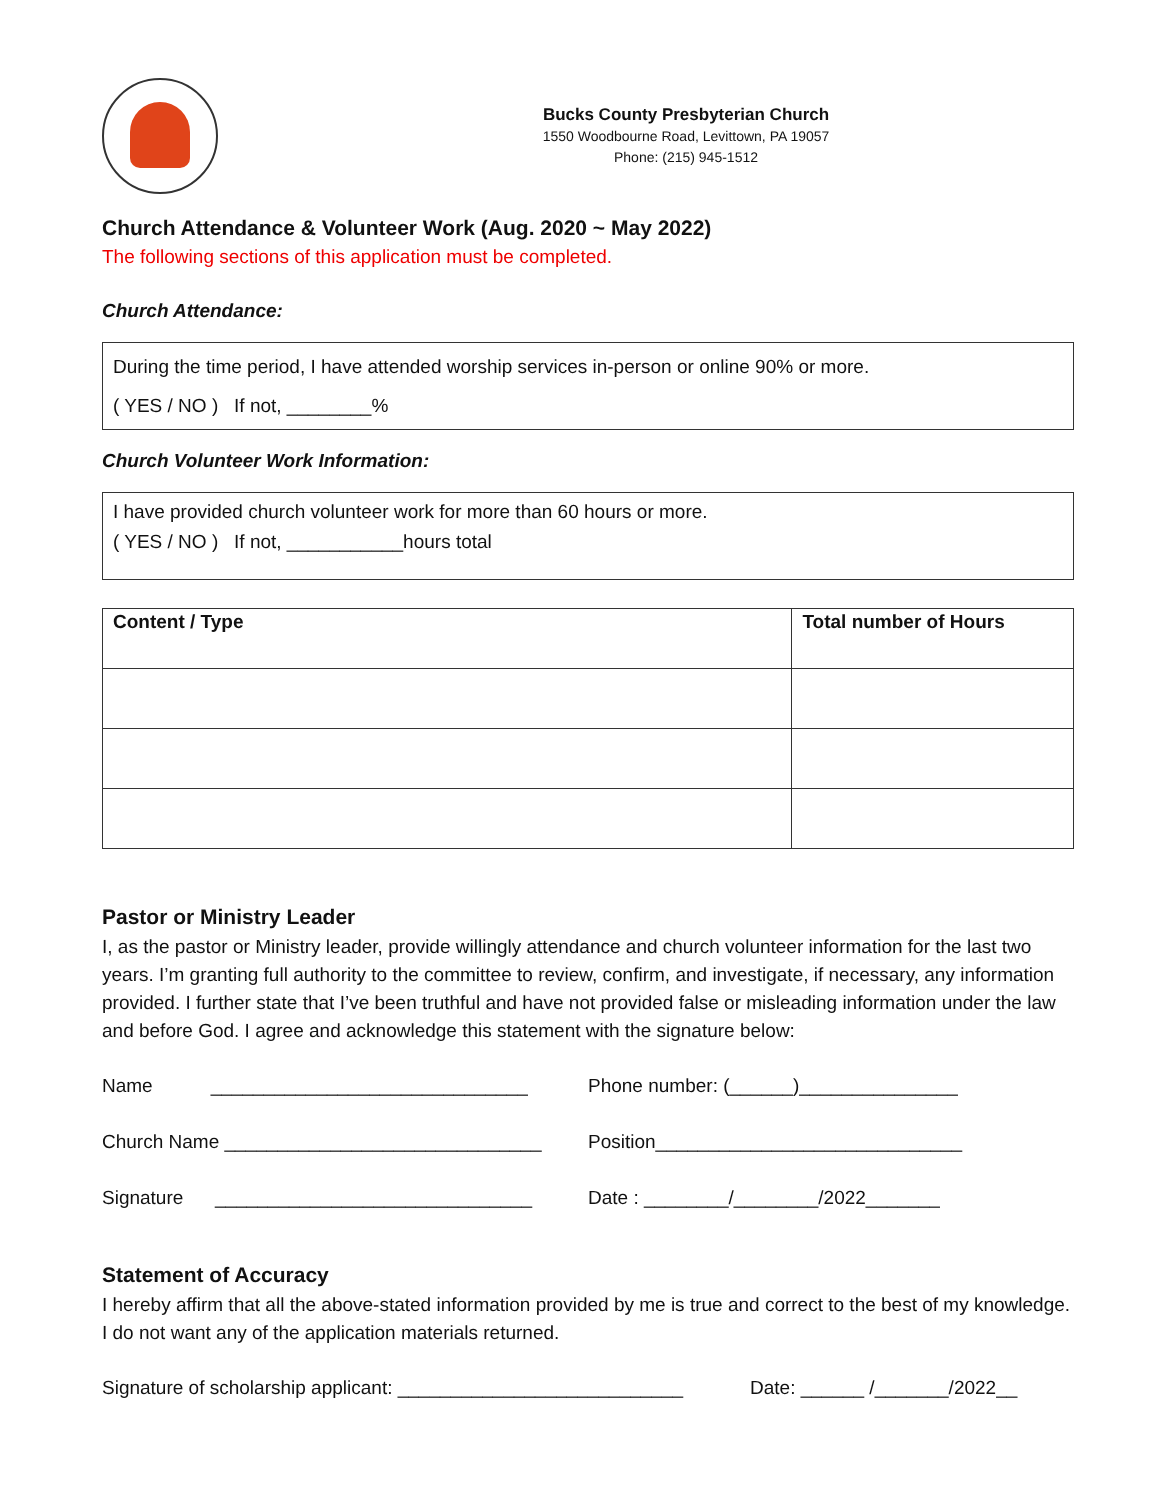Bucks County Presbyterian Church
1550 Woodbourne Road, Levittown, PA 19057
Phone: (215) 945-1512
Church Attendance & Volunteer Work (Aug. 2020 ~ May 2022)
The following sections of this application must be completed.
Church Attendance:
During the time period, I have attended worship services in-person or online 90% or more.
( YES / NO ) If not, ________%
Church Volunteer Work Information:
I have provided church volunteer work for more than 60 hours or more.
( YES / NO ) If not, ___________hours total
| Content / Type | Total number of Hours |
| --- | --- |
Pastor or Ministry Leader
I, as the pastor or Ministry leader, provide willingly attendance and church volunteer information for the last two years. I’m granting full authority to the committee to review, confirm, and investigate, if necessary, any information provided. I further state that I’ve been truthful and have not provided false or misleading information under the law and before God. I agree and acknowledge this statement with the signature below:
Name ______________________________
Phone number: (______)_______________
Church Name ______________________________
Position_____________________________
Signature ______________________________
Date : ________/________/2022_______
Statement of Accuracy
I hereby affirm that all the above-stated information provided by me is true and correct to the best of my knowledge. I do not want any of the application materials returned.
Signature of scholarship applicant: ___________________________
Date: ______ /_______/2022__